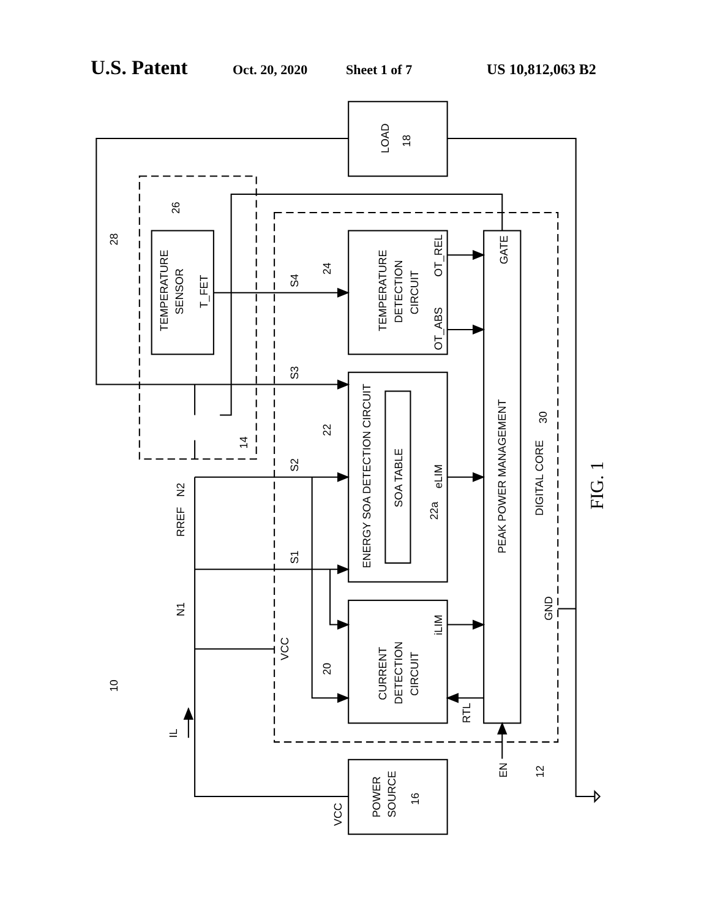U.S. Patent Oct. 20, 2020 Sheet 1 of 7 US 10,812,063 B2
LOAD
18
TEMPERATURE
SENSOR
T_FET
26
28
TEMPERATURE
DETECTION
CIRCUIT
OT_REL
OT_ABS
GATE
24
S4
S3
S2
S1
ENERGY SOA DETECTION CIRCUIT
SOA TABLE
22a
eLIM
22
14
PEAK POWER MANAGEMENT
DIGITAL CORE
30
GND
CURRENT
DETECTION
CIRCUIT
iLIM
RTL
20
VCC
EN
12
POWER
SOURCE
16
VCC
N1
RREF
N2
IL
10
FIG. 1